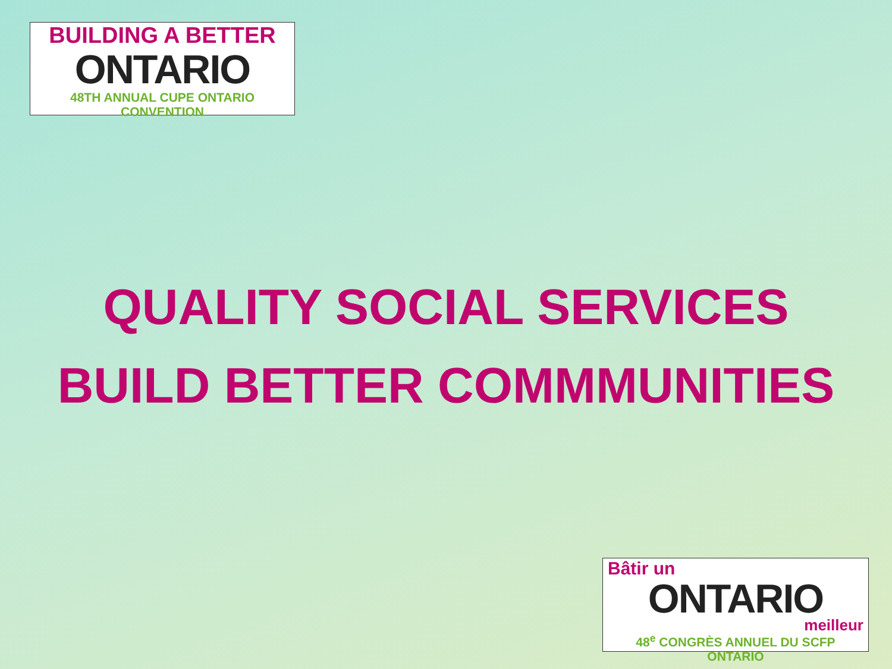BUILDING A BETTER
ONTARIO
48TH ANNUAL CUPE ONTARIO CONVENTION
QUALITY SOCIAL SERVICES
BUILD BETTER COMMMUNITIES
Bâtir un
ONTARIO
meilleur
48<sup>e</sup> CONGRÈS ANNUEL DU SCFP ONTARIO